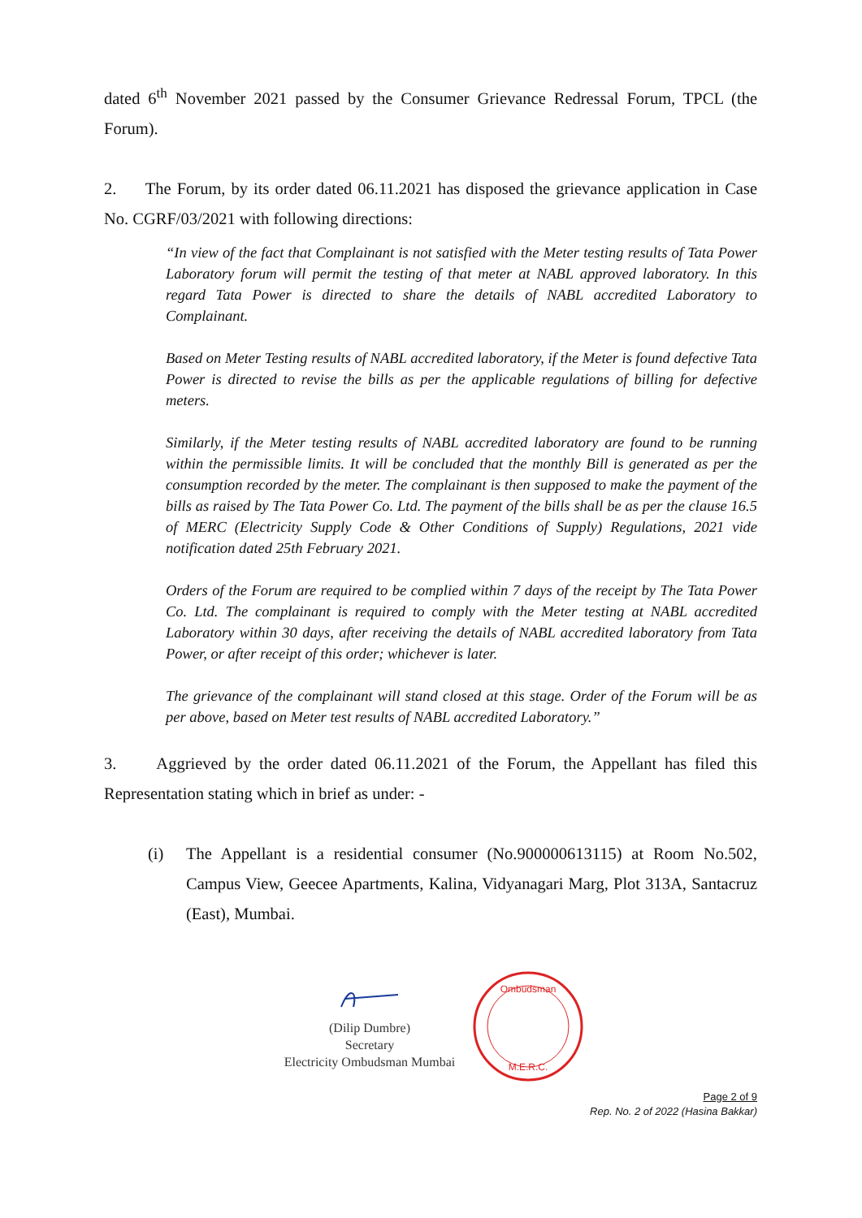dated 6<sup>th</sup> November 2021 passed by the Consumer Grievance Redressal Forum, TPCL (the Forum).
2. The Forum, by its order dated 06.11.2021 has disposed the grievance application in Case No. CGRF/03/2021 with following directions:
“In view of the fact that Complainant is not satisfied with the Meter testing results of Tata Power Laboratory forum will permit the testing of that meter at NABL approved laboratory. In this regard Tata Power is directed to share the details of NABL accredited Laboratory to Complainant.
Based on Meter Testing results of NABL accredited laboratory, if the Meter is found defective Tata Power is directed to revise the bills as per the applicable regulations of billing for defective meters.
Similarly, if the Meter testing results of NABL accredited laboratory are found to be running within the permissible limits. It will be concluded that the monthly Bill is generated as per the consumption recorded by the meter. The complainant is then supposed to make the payment of the bills as raised by The Tata Power Co. Ltd. The payment of the bills shall be as per the clause 16.5 of MERC (Electricity Supply Code & Other Conditions of Supply) Regulations, 2021 vide notification dated 25th February 2021.
Orders of the Forum are required to be complied within 7 days of the receipt by The Tata Power Co. Ltd. The complainant is required to comply with the Meter testing at NABL accredited Laboratory within 30 days, after receiving the details of NABL accredited laboratory from Tata Power, or after receipt of this order; whichever is later.
The grievance of the complainant will stand closed at this stage. Order of the Forum will be as per above, based on Meter test results of NABL accredited Laboratory.”
3. Aggrieved by the order dated 06.11.2021 of the Forum, the Appellant has filed this Representation stating which in brief as under: -
(i) The Appellant is a residential consumer (No.900000613115) at Room No.502, Campus View, Geecee Apartments, Kalina, Vidyanagari Marg, Plot 313A, Santacruz (East), Mumbai.
(Dilip Dumbre)
Secretary
Electricity Ombudsman Mumbai
Ombudsman
M.E.R.C.
Page 2 of 9
Rep. No. 2 of 2022 (Hasina Bakkar)